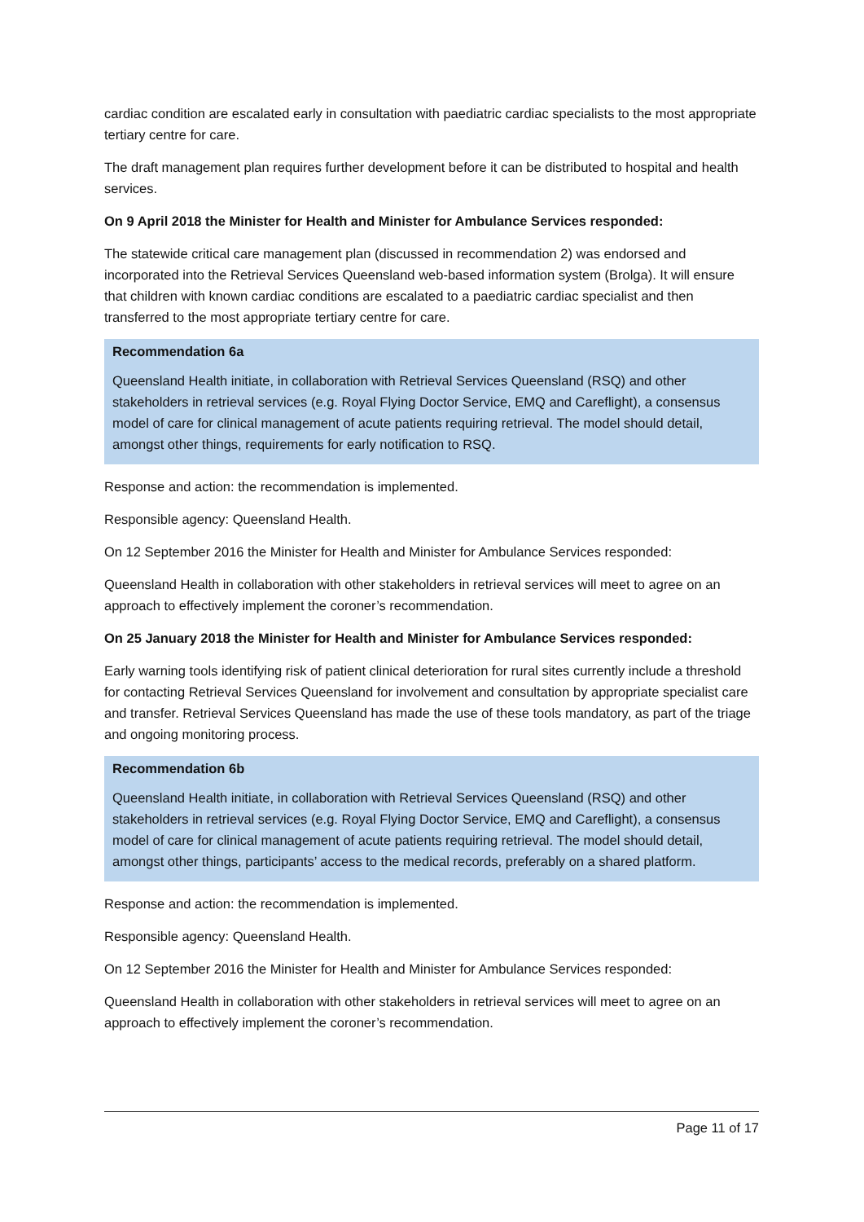cardiac condition are escalated early in consultation with paediatric cardiac specialists to the most appropriate tertiary centre for care.
The draft management plan requires further development before it can be distributed to hospital and health services.
On 9 April 2018 the Minister for Health and Minister for Ambulance Services responded:
The statewide critical care management plan (discussed in recommendation 2) was endorsed and incorporated into the Retrieval Services Queensland web-based information system (Brolga). It will ensure that children with known cardiac conditions are escalated to a paediatric cardiac specialist and then transferred to the most appropriate tertiary centre for care.
Recommendation 6a
Queensland Health initiate, in collaboration with Retrieval Services Queensland (RSQ) and other stakeholders in retrieval services (e.g. Royal Flying Doctor Service, EMQ and Careflight), a consensus model of care for clinical management of acute patients requiring retrieval. The model should detail, amongst other things, requirements for early notification to RSQ.
Response and action: the recommendation is implemented.
Responsible agency: Queensland Health.
On 12 September 2016 the Minister for Health and Minister for Ambulance Services responded:
Queensland Health in collaboration with other stakeholders in retrieval services will meet to agree on an approach to effectively implement the coroner’s recommendation.
On 25 January 2018 the Minister for Health and Minister for Ambulance Services responded:
Early warning tools identifying risk of patient clinical deterioration for rural sites currently include a threshold for contacting Retrieval Services Queensland for involvement and consultation by appropriate specialist care and transfer. Retrieval Services Queensland has made the use of these tools mandatory, as part of the triage and ongoing monitoring process.
Recommendation 6b
Queensland Health initiate, in collaboration with Retrieval Services Queensland (RSQ) and other stakeholders in retrieval services (e.g. Royal Flying Doctor Service, EMQ and Careflight), a consensus model of care for clinical management of acute patients requiring retrieval. The model should detail, amongst other things, participants’ access to the medical records, preferably on a shared platform.
Response and action: the recommendation is implemented.
Responsible agency: Queensland Health.
On 12 September 2016 the Minister for Health and Minister for Ambulance Services responded:
Queensland Health in collaboration with other stakeholders in retrieval services will meet to agree on an approach to effectively implement the coroner’s recommendation.
Page 11 of 17